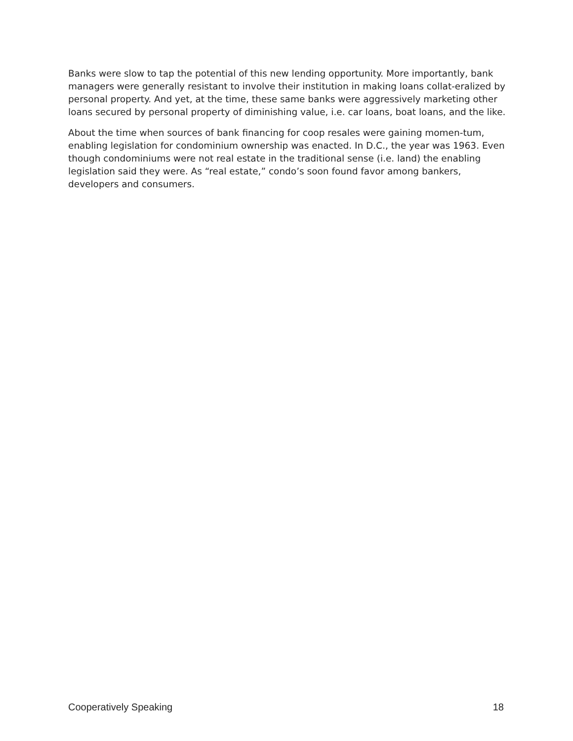Banks were slow to tap the potential of this new lending opportunity. More importantly, bank managers were generally resistant to involve their institution in making loans collat-eralized by personal property. And yet, at the time, these same banks were aggressively marketing other loans secured by personal property of diminishing value, i.e. car loans, boat loans, and the like.
About the time when sources of bank financing for coop resales were gaining momen-tum, enabling legislation for condominium ownership was enacted. In D.C., the year was 1963. Even though condominiums were not real estate in the traditional sense (i.e. land) the enabling legislation said they were. As “real estate,” condo’s soon found favor among bankers, developers and consumers.
Cooperatively Speaking 18